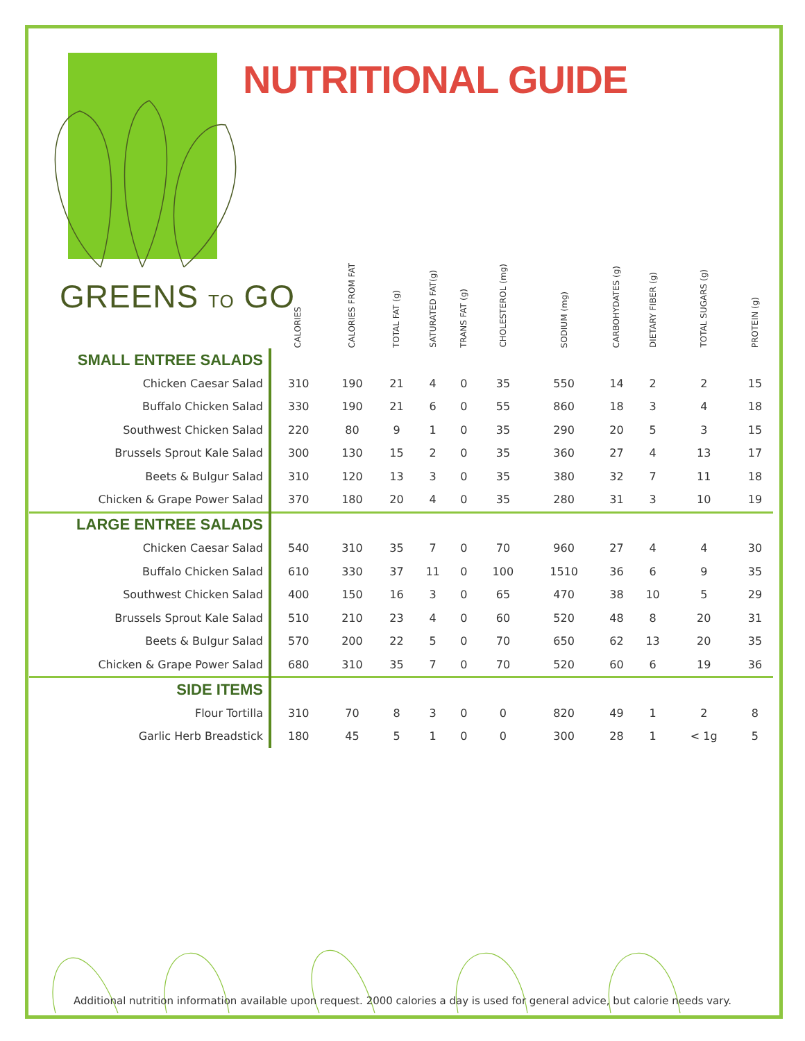GREENS TO GO
NUTRITIONAL GUIDE
| | CALORIES | CALORIES FROM FAT | TOTAL FAT (g) | SATURATED FAT(g) | TRANS FAT (g) | CHOLESTEROL (mg) | SODIUM (mg) | CARBOHYDATES (g) | DIETARY FIBER (g) | TOTAL SUGARS (g) | PROTEIN (g) |
| --- | --- | --- | --- | --- | --- | --- | --- | --- | --- | --- | --- |
| SMALL ENTREE SALADS | | | | | | | | | | | |
| Chicken Caesar Salad | 310 | 190 | 21 | 4 | 0 | 35 | 550 | 14 | 2 | 2 | 15 |
| Buffalo Chicken Salad | 330 | 190 | 21 | 6 | 0 | 55 | 860 | 18 | 3 | 4 | 18 |
| Southwest Chicken Salad | 220 | 80 | 9 | 1 | 0 | 35 | 290 | 20 | 5 | 3 | 15 |
| Brussels Sprout Kale Salad | 300 | 130 | 15 | 2 | 0 | 35 | 360 | 27 | 4 | 13 | 17 |
| Beets & Bulgur Salad | 310 | 120 | 13 | 3 | 0 | 35 | 380 | 32 | 7 | 11 | 18 |
| Chicken & Grape Power Salad | 370 | 180 | 20 | 4 | 0 | 35 | 280 | 31 | 3 | 10 | 19 |
| LARGE ENTREE SALADS | | | | | | | | | | | |
| Chicken Caesar Salad | 540 | 310 | 35 | 7 | 0 | 70 | 960 | 27 | 4 | 4 | 30 |
| Buffalo Chicken Salad | 610 | 330 | 37 | 11 | 0 | 100 | 1510 | 36 | 6 | 9 | 35 |
| Southwest Chicken Salad | 400 | 150 | 16 | 3 | 0 | 65 | 470 | 38 | 10 | 5 | 29 |
| Brussels Sprout Kale Salad | 510 | 210 | 23 | 4 | 0 | 60 | 520 | 48 | 8 | 20 | 31 |
| Beets & Bulgur Salad | 570 | 200 | 22 | 5 | 0 | 70 | 650 | 62 | 13 | 20 | 35 |
| Chicken & Grape Power Salad | 680 | 310 | 35 | 7 | 0 | 70 | 520 | 60 | 6 | 19 | 36 |
| SIDE ITEMS | | | | | | | | | | | |
| Flour Tortilla | 310 | 70 | 8 | 3 | 0 | 0 | 820 | 49 | 1 | 2 | 8 |
| Garlic Herb Breadstick | 180 | 45 | 5 | 1 | 0 | 0 | 300 | 28 | 1 | < 1g | 5 |
Additional nutrition information available upon request. 2000 calories a day is used for general advice, but calorie needs vary.